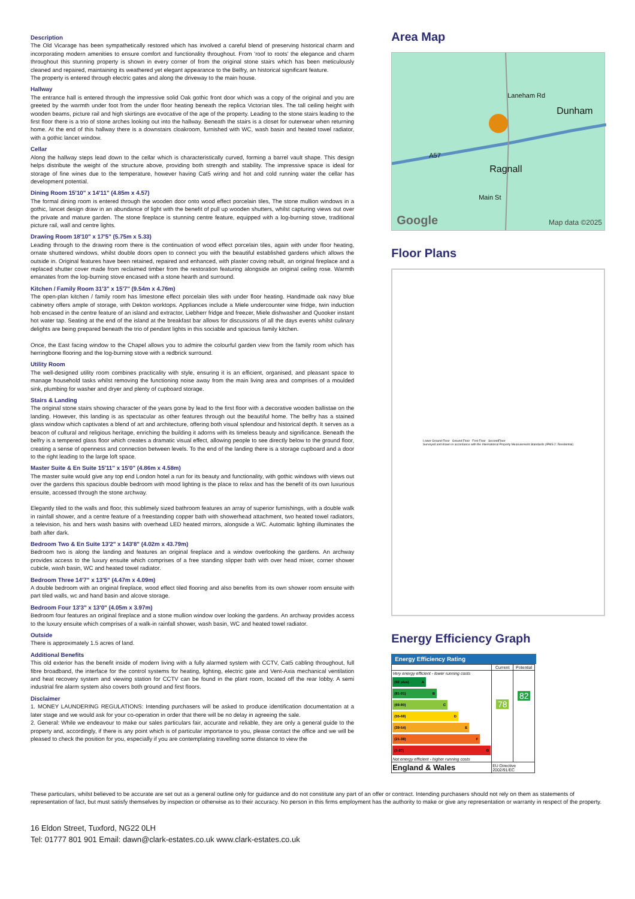Description
The Old Vicarage has been sympathetically restored which has involved a careful blend of preserving historical charm and incorporating modern amenities to ensure comfort and functionality throughout. From 'roof to roots' the elegance and charm throughout this stunning property is shown in every corner of from the original stone stairs which has been meticulously cleaned and repaired, maintaining its weathered yet elegant appearance to the Belfry, an historical significant feature.
The property is entered through electric gates and along the driveway to the main house.
Hallway
The entrance hall is entered through the impressive solid Oak gothic front door which was a copy of the original and you are greeted by the warmth under foot from the under floor heating beneath the replica Victorian tiles. The tall ceiling height with wooden beams, picture rail and high skirtings are evocative of the age of the property. Leading to the stone stairs leading to the first floor there is a trio of stone arches looking out into the hallway. Beneath the stairs is a closet for outerwear when returning home. At the end of this hallway there is a downstairs cloakroom, furnished with WC, wash basin and heated towel radiator, with a gothic lancet window.
Cellar
Along the hallway steps lead down to the cellar which is characteristically curved, forming a barrel vault shape. This design helps distribute the weight of the structure above, providing both strength and stability. The impressive space is ideal for storage of fine wines due to the temperature, however having Cat5 wiring and hot and cold running water the cellar has development potential.
Dining Room 15'10" x 14'11" (4.85m x 4.57)
The formal dining room is entered through the wooden door onto wood effect porcelain tiles, The stone mullion windows in a gothic, lancet design draw in an abundance of light with the benefit of pull up wooden shutters, whilst capturing views out over the private and mature garden. The stone fireplace is stunning centre feature, equipped with a log-burning stove, traditional picture rail, wall and centre lights.
Drawing Room 18'10" x 17'5" (5.75m x 5.33)
Leading through to the drawing room there is the continuation of wood effect porcelain tiles, again with under floor heating, ornate shuttered windows, whilst double doors open to connect you with the beautiful established gardens which allows the outside in. Original features have been retained, repaired and enhanced, with plaster coving rebuilt, an original fireplace and a replaced shutter cover made from reclaimed timber from the restoration featuring alongside an original ceiling rose. Warmth emanates from the log-burning stove encased with a stone hearth and surround.
Kitchen / Family Room 31'3" x 15'7" (9.54m x 4.76m)
The open-plan kitchen / family room has limestone effect porcelain tiles with under floor heating. Handmade oak navy blue cabinetry offers ample of storage, with Dekton worktops. Appliances include a Miele undercounter wine fridge, twin induction hob encased in the centre feature of an island and extractor, Liebherr fridge and freezer, Miele dishwasher and Quooker instant hot water tap. Seating at the end of the island at the breakfast bar allows for discussions of all the days events whilst culinary delights are being prepared beneath the trio of pendant lights in this sociable and spacious family kitchen.
Once, the East facing window to the Chapel allows you to admire the colourful garden view from the family room which has herringbone flooring and the log-burning stove with a redbrick surround.
Utility Room
The well-designed utility room combines practicality with style, ensuring it is an efficient, organised, and pleasant space to manage household tasks whilst removing the functioning noise away from the main living area and comprises of a moulded sink, plumbing for washer and dryer and plenty of cupboard storage.
Stairs & Landing
The original stone stairs showing character of the years gone by lead to the first floor with a decorative wooden ballistae on the landing. However, this landing is as spectacular as other features through out the beautiful home. The belfry has a stained glass window which captivates a blend of art and architecture, offering both visual splendour and historical depth. It serves as a beacon of cultural and religious heritage, enriching the building it adorns with its timeless beauty and significance. Beneath the belfry is a tempered glass floor which creates a dramatic visual effect, allowing people to see directly below to the ground floor, creating a sense of openness and connection between levels. To the end of the landing there is a storage cupboard and a door to the right leading to the large loft space.
Master Suite & En Suite 15'11" x 15'0" (4.86m x 4.58m)
The master suite would give any top end London hotel a run for its beauty and functionality, with gothic windows with views out over the gardens this spacious double bedroom with mood lighting is the place to relax and has the benefit of its own luxurious ensuite, accessed through the stone archway.
Elegantly tiled to the walls and floor, this sublimely sized bathroom features an array of superior furnishings, with a double walk in rainfall shower, and a centre feature of a freestanding copper bath with showerhead attachment, two heated towel radiators, a television, his and hers wash basins with overhead LED heated mirrors, alongside a WC. Automatic lighting illuminates the bath after dark.
Bedroom Two & En Suite 13'2" x 143'8" (4.02m x 43.79m)
Bedroom two is along the landing and features an original fireplace and a window overlooking the gardens. An archway provides access to the luxury ensuite which comprises of a free standing slipper bath with over head mixer, corner shower cubicle, wash basin, WC and heated towel radiator.
Bedroom Three 14'7" x 13'5" (4.47m x 4.09m)
A double bedroom with an original fireplace, wood effect tiled flooring and also benefits from its own shower room ensuite with part tiled walls, wc and hand basin and alcove storage.
Bedroom Four 13'3" x 13'0" (4.05m x 3.97m)
Bedroom four features an original fireplace and a stone mullion window over looking the gardens. An archway provides access to the luxury ensuite which comprises of a walk-in rainfall shower, wash basin, WC and heated towel radiator.
Outside
There is approximately 1.5 acres of land.
Additional Benefits
This old exterior has the benefit inside of modern living with a fully alarmed system with CCTV, Cat5 cabling throughout, full fibre broadband, the interface for the control systems for heating, lighting, electric gate and Vent-Axia mechanical ventilation and heat recovery system and viewing station for CCTV can be found in the plant room, located off the rear lobby. A semi industrial fire alarm system also covers both ground and first floors.
Disclaimer
1. MONEY LAUNDERING REGULATIONS: Intending purchasers will be asked to produce identification documentation at a later stage and we would ask for your co-operation in order that there will be no delay in agreeing the sale.
2. General: While we endeavour to make our sales particulars fair, accurate and reliable, they are only a general guide to the property and, accordingly, if there is any point which is of particular importance to you, please contact the office and we will be pleased to check the position for you, especially if you are contemplating travelling some distance to view the
Area Map
Dunham
Ragnall
A57
Laneham Rd
Main St
Google Map data ©2025
Floor Plans
Lower Ground Floor Ground Floor First Floor SecondFloor
Surveyed and drawn in accordance with the International Property Measurement Standards (IPMS 2: Residential)
Energy Efficiency Graph
Energy Efficiency Rating
| | Current | Potential |
| Very energy efficient - lower running costs (92 plus) A (81-91) B (69-80) C (55-68) D (39-54) E (21-38) F (1-20) G Not energy efficient - higher running costs | 78 | 82 |
| England & Wales | EU Directive 2002/91/EC | |
These particulars, whilst believed to be accurate are set out as a general outline only for guidance and do not constitute any part of an offer or contract. Intending purchasers should not rely on them as statements of representation of fact, but must satisfy themselves by inspection or otherwise as to their accuracy. No person in this firms employment has the authority to make or give any representation or warranty in respect of the property.
16 Eldon Street, Tuxford, NG22 0LH
Tel: 01777 801 901 Email: dawn@clark-estates.co.uk www.clark-estates.co.uk